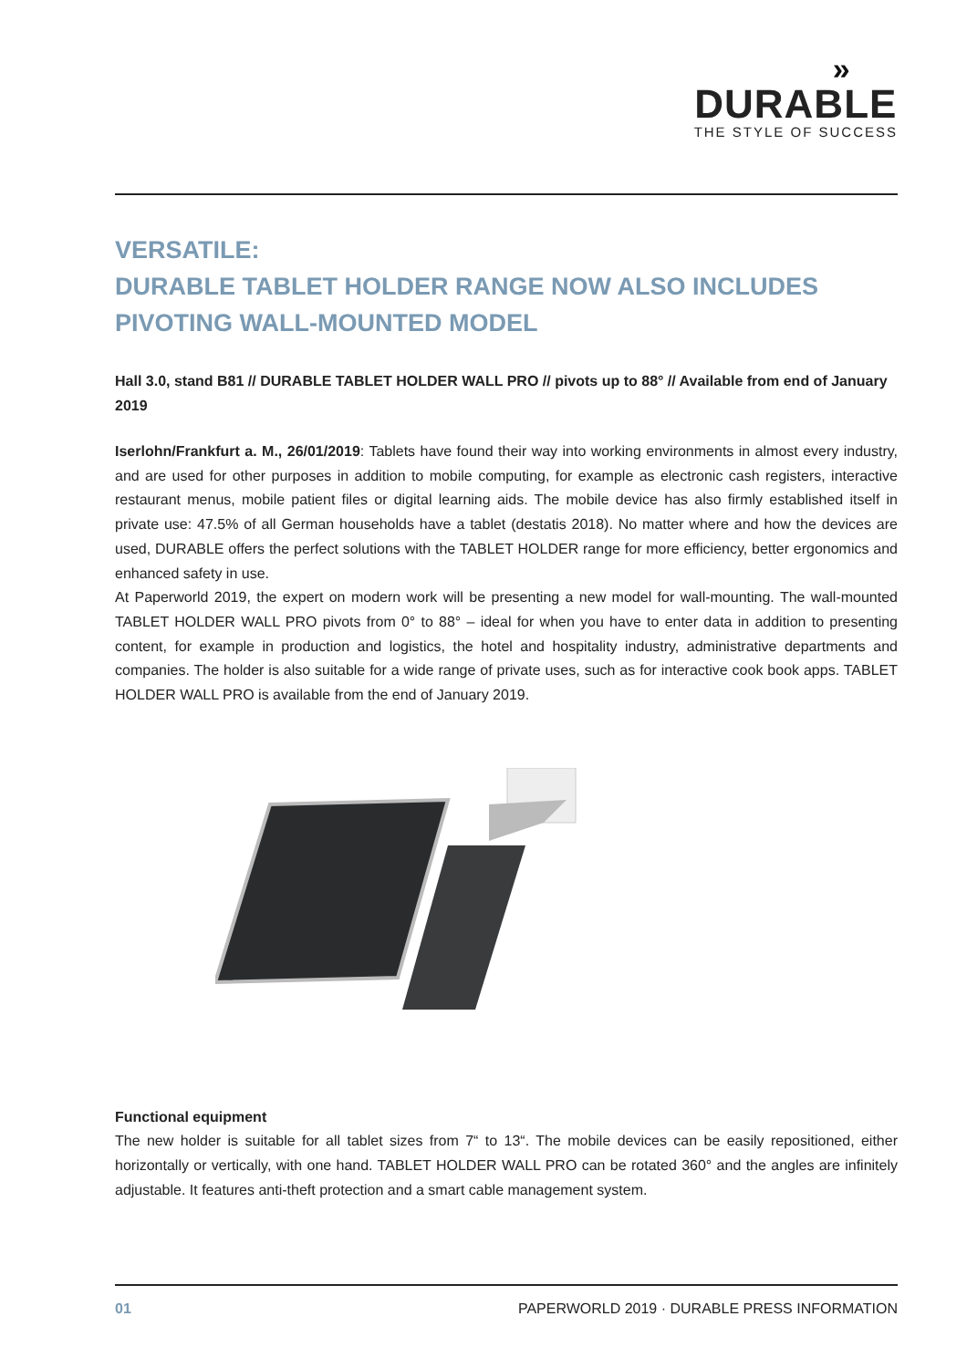»
DURABLE
THE STYLE OF SUCCESS
VERSATILE:
DURABLE TABLET HOLDER RANGE NOW ALSO INCLUDES PIVOTING WALL-MOUNTED MODEL
Hall 3.0, stand B81 // DURABLE TABLET HOLDER WALL PRO // pivots up to 88° // Available from end of January 2019
Iserlohn/Frankfurt a. M., 26/01/2019: Tablets have found their way into working environments in almost every industry, and are used for other purposes in addition to mobile computing, for example as electronic cash registers, interactive restaurant menus, mobile patient files or digital learning aids. The mobile device has also firmly established itself in private use: 47.5% of all German households have a tablet (destatis 2018). No matter where and how the devices are used, DURABLE offers the perfect solutions with the TABLET HOLDER range for more efficiency, better ergonomics and enhanced safety in use.
At Paperworld 2019, the expert on modern work will be presenting a new model for wall-mounting. The wall-mounted TABLET HOLDER WALL PRO pivots from 0° to 88° – ideal for when you have to enter data in addition to presenting content, for example in production and logistics, the hotel and hospitality industry, administrative departments and companies. The holder is also suitable for a wide range of private uses, such as for interactive cook book apps. TABLET HOLDER WALL PRO is available from the end of January 2019.
Functional equipment
The new holder is suitable for all tablet sizes from 7“ to 13“. The mobile devices can be easily repositioned, either horizontally or vertically, with one hand. TABLET HOLDER WALL PRO can be rotated 360° and the angles are infinitely adjustable. It features anti-theft protection and a smart cable management system.
01 PAPERWORLD 2019 · DURABLE PRESS INFORMATION